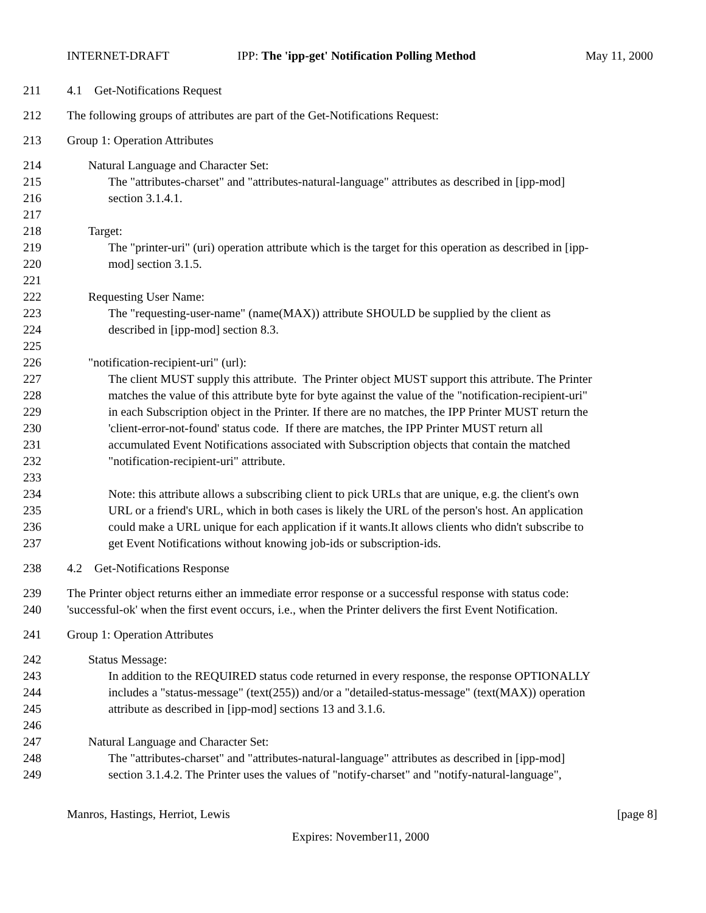INTERNET-DRAFT IPP: The 'ipp-get' Notification Polling Method May 11, 2000
211 4.1 Get-Notifications Request
212 The following groups of attributes are part of the Get-Notifications Request:
213 Group 1: Operation Attributes
214 Natural Language and Character Set:
215 The "attributes-charset" and "attributes-natural-language" attributes as described in [ipp-mod]
216 section 3.1.4.1.
217
218 Target:
219 The "printer-uri" (uri) operation attribute which is the target for this operation as described in [ipp-
220 mod] section 3.1.5.
221
222 Requesting User Name:
223 The "requesting-user-name" (name(MAX)) attribute SHOULD be supplied by the client as
224 described in [ipp-mod] section 8.3.
225
226 "notification-recipient-uri" (url):
227 The client MUST supply this attribute. The Printer object MUST support this attribute. The Printer
228 matches the value of this attribute byte for byte against the value of the "notification-recipient-uri"
229 in each Subscription object in the Printer. If there are no matches, the IPP Printer MUST return the
230 'client-error-not-found' status code. If there are matches, the IPP Printer MUST return all
231 accumulated Event Notifications associated with Subscription objects that contain the matched
232 "notification-recipient-uri" attribute.
233
234 Note: this attribute allows a subscribing client to pick URLs that are unique, e.g. the client's own
235 URL or a friend's URL, which in both cases is likely the URL of the person's host. An application
236 could make a URL unique for each application if it wants.It allows clients who didn't subscribe to
237 get Event Notifications without knowing job-ids or subscription-ids.
238 4.2 Get-Notifications Response
239 The Printer object returns either an immediate error response or a successful response with status code:
240 'successful-ok' when the first event occurs, i.e., when the Printer delivers the first Event Notification.
241 Group 1: Operation Attributes
242 Status Message:
243 In addition to the REQUIRED status code returned in every response, the response OPTIONALLY
244 includes a "status-message" (text(255)) and/or a "detailed-status-message" (text(MAX)) operation
245 attribute as described in [ipp-mod] sections 13 and 3.1.6.
246
247 Natural Language and Character Set:
248 The "attributes-charset" and "attributes-natural-language" attributes as described in [ipp-mod]
249 section 3.1.4.2. The Printer uses the values of "notify-charset" and "notify-natural-language",
Manros, Hastings, Herriot, Lewis [page 8]
Expires: November11, 2000